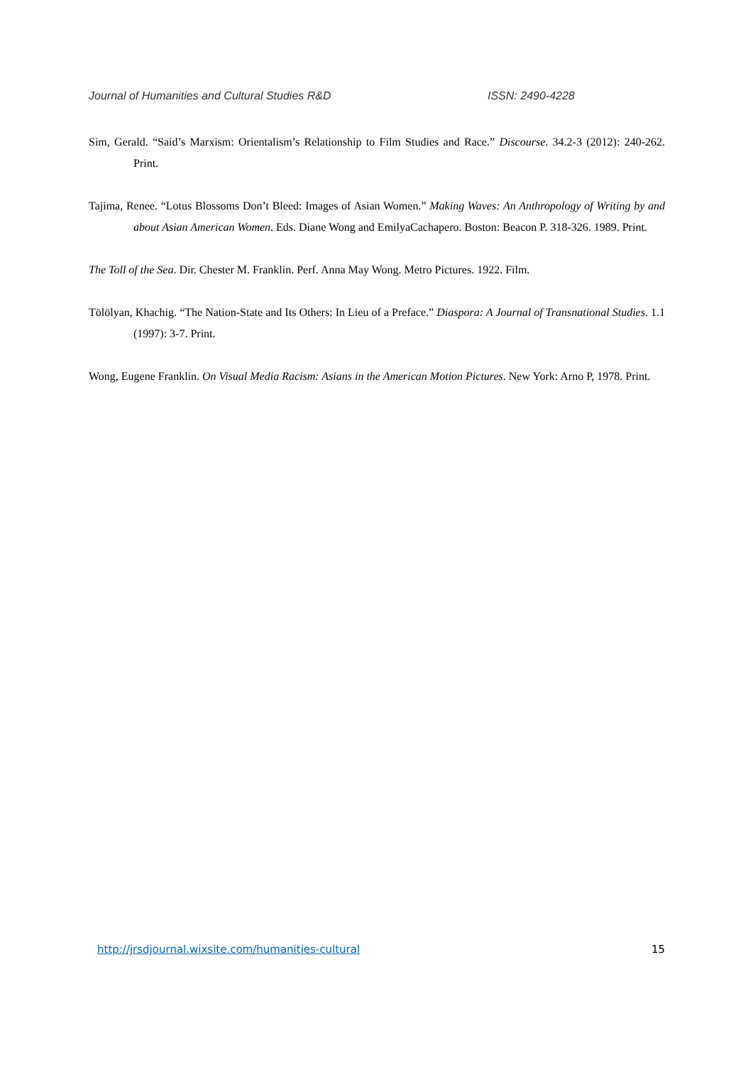Journal of Humanities and Cultural Studies R&D ISSN: 2490-4228
Sim, Gerald. “Said’s Marxism: Orientalism’s Relationship to Film Studies and Race.” Discourse. 34.2-3 (2012): 240-262. Print.
Tajima, Renee. “Lotus Blossoms Don’t Bleed: Images of Asian Women.” Making Waves: An Anthropology of Writing by and about Asian American Women. Eds. Diane Wong and EmilyaCachapero. Boston: Beacon P. 318-326. 1989. Print.
The Toll of the Sea. Dir. Chester M. Franklin. Perf. Anna May Wong. Metro Pictures. 1922. Film.
Tölölyan, Khachig. “The Nation-State and Its Others: In Lieu of a Preface.” Diaspora: A Journal of Transnational Studies. 1.1 (1997): 3-7. Print.
Wong, Eugene Franklin. On Visual Media Racism: Asians in the American Motion Pictures. New York: Arno P, 1978. Print.
http://jrsdjournal.wixsite.com/humanities-cultural 15